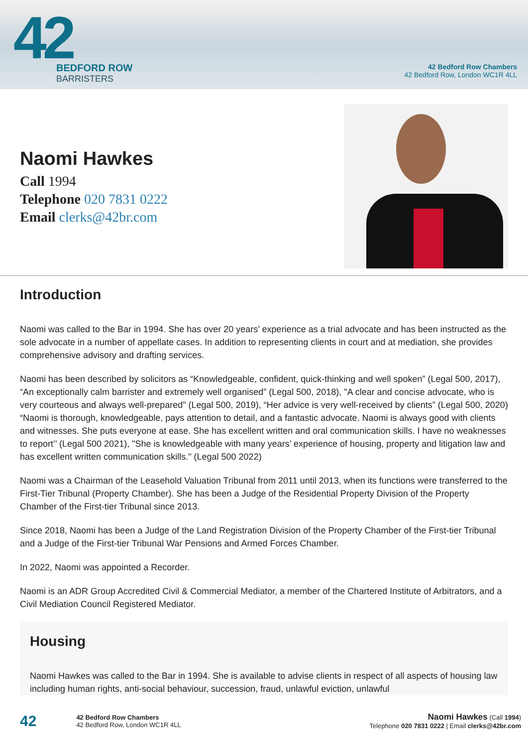42
BEDFORD ROW
BARRISTERS
42 Bedford Row Chambers
42 Bedford Row, London WC1R 4LL
Naomi Hawkes
Call 1994
Telephone 020 7831 0222
Email clerks@42br.com
Introduction
Naomi was called to the Bar in 1994. She has over 20 years’ experience as a trial advocate and has been instructed as the sole advocate in a number of appellate cases. In addition to representing clients in court and at mediation, she provides comprehensive advisory and drafting services.
Naomi has been described by solicitors as “Knowledgeable, confident, quick-thinking and well spoken” (Legal 500, 2017), “An exceptionally calm barrister and extremely well organised” (Legal 500, 2018), "A clear and concise advocate, who is very courteous and always well-prepared" (Legal 500, 2019), “Her advice is very well-received by clients” (Legal 500, 2020) “Naomi is thorough, knowledgeable, pays attention to detail, and a fantastic advocate. Naomi is always good with clients and witnesses. She puts everyone at ease. She has excellent written and oral communication skills. I have no weaknesses to report’’ (Legal 500 2021), "She is knowledgeable with many years’ experience of housing, property and litigation law and has excellent written communication skills." (Legal 500 2022)
Naomi was a Chairman of the Leasehold Valuation Tribunal from 2011 until 2013, when its functions were transferred to the First-Tier Tribunal (Property Chamber). She has been a Judge of the Residential Property Division of the Property Chamber of the First-tier Tribunal since 2013.
Since 2018, Naomi has been a Judge of the Land Registration Division of the Property Chamber of the First-tier Tribunal and a Judge of the First-tier Tribunal War Pensions and Armed Forces Chamber.
In 2022, Naomi was appointed a Recorder.
Naomi is an ADR Group Accredited Civil & Commercial Mediator, a member of the Chartered Institute of Arbitrators, and a Civil Mediation Council Registered Mediator.
Housing
Naomi Hawkes was called to the Bar in 1994. She is available to advise clients in respect of all aspects of housing law including human rights, anti-social behaviour, succession, fraud, unlawful eviction, unlawful
42
42 Bedford Row Chambers
42 Bedford Row, London WC1R 4LL
Naomi Hawkes (Call 1994)
Telephone 020 7831 0222 | Email clerks@42br.com